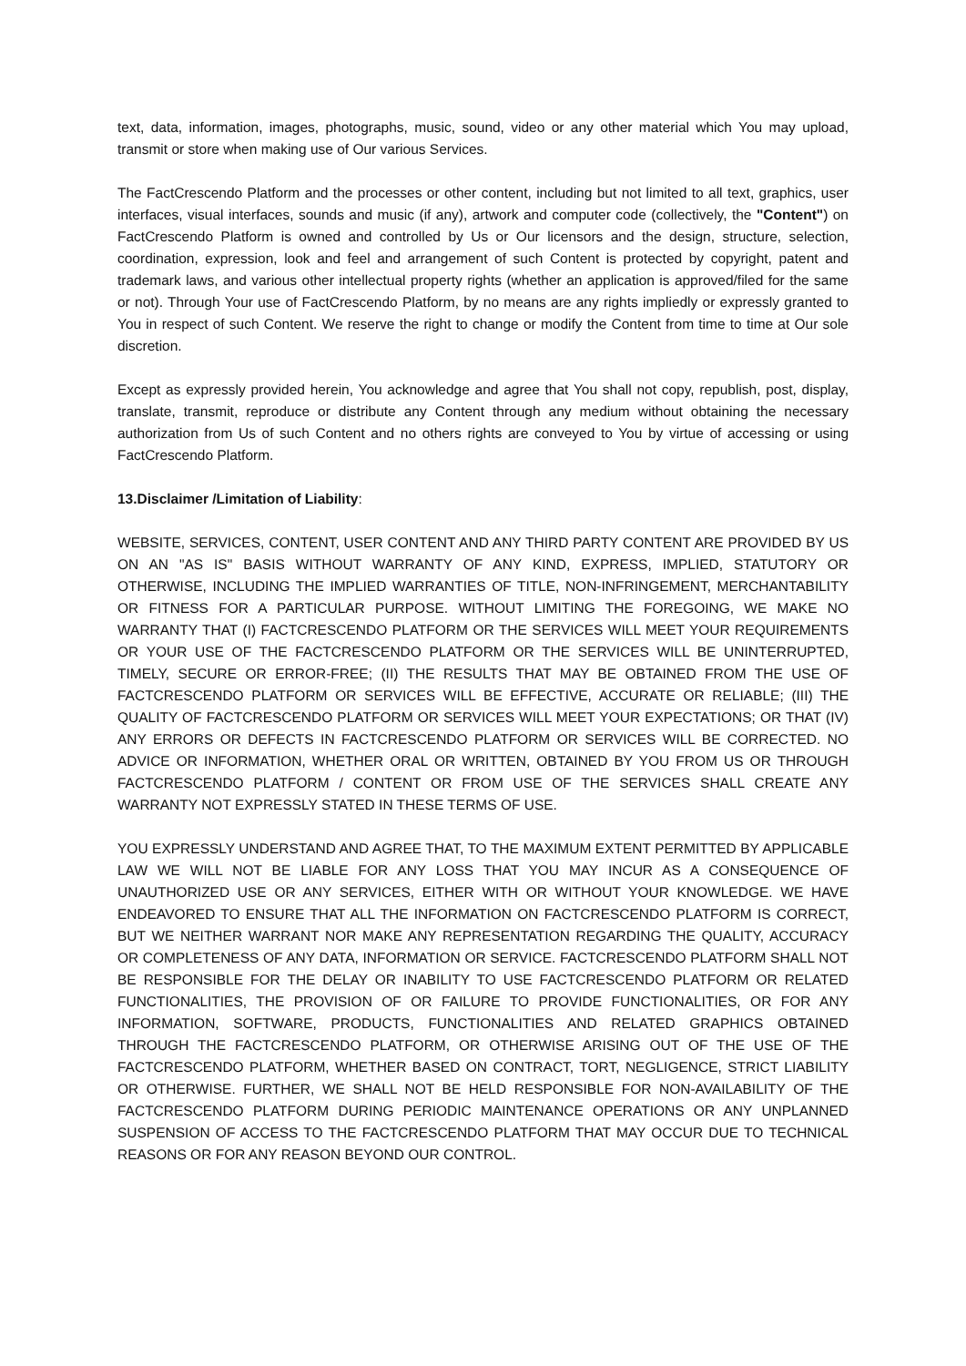text, data, information, images, photographs, music, sound, video or any other material which You may upload, transmit or store when making use of Our various Services.
The FactCrescendo Platform and the processes or other content, including but not limited to all text, graphics, user interfaces, visual interfaces, sounds and music (if any), artwork and computer code (collectively, the "Content") on FactCrescendo Platform is owned and controlled by Us or Our licensors and the design, structure, selection, coordination, expression, look and feel and arrangement of such Content is protected by copyright, patent and trademark laws, and various other intellectual property rights (whether an application is approved/filed for the same or not). Through Your use of FactCrescendo Platform, by no means are any rights impliedly or expressly granted to You in respect of such Content. We reserve the right to change or modify the Content from time to time at Our sole discretion.
Except as expressly provided herein, You acknowledge and agree that You shall not copy, republish, post, display, translate, transmit, reproduce or distribute any Content through any medium without obtaining the necessary authorization from Us of such Content and no others rights are conveyed to You by virtue of accessing or using FactCrescendo Platform.
13.Disclaimer /Limitation of Liability:
WEBSITE, SERVICES, CONTENT, USER CONTENT AND ANY THIRD PARTY CONTENT ARE PROVIDED BY US ON AN "AS IS" BASIS WITHOUT WARRANTY OF ANY KIND, EXPRESS, IMPLIED, STATUTORY OR OTHERWISE, INCLUDING THE IMPLIED WARRANTIES OF TITLE, NON-INFRINGEMENT, MERCHANTABILITY OR FITNESS FOR A PARTICULAR PURPOSE. WITHOUT LIMITING THE FOREGOING, WE MAKE NO WARRANTY THAT (I) FACTCRESCENDO PLATFORM OR THE SERVICES WILL MEET YOUR REQUIREMENTS OR YOUR USE OF THE FACTCRESCENDO PLATFORM OR THE SERVICES WILL BE UNINTERRUPTED, TIMELY, SECURE OR ERROR-FREE; (II) THE RESULTS THAT MAY BE OBTAINED FROM THE USE OF FACTCRESCENDO PLATFORM OR SERVICES WILL BE EFFECTIVE, ACCURATE OR RELIABLE; (III) THE QUALITY OF FACTCRESCENDO PLATFORM OR SERVICES WILL MEET YOUR EXPECTATIONS; OR THAT (IV) ANY ERRORS OR DEFECTS IN FACTCRESCENDO PLATFORM OR SERVICES WILL BE CORRECTED. NO ADVICE OR INFORMATION, WHETHER ORAL OR WRITTEN, OBTAINED BY YOU FROM US OR THROUGH FACTCRESCENDO PLATFORM / CONTENT OR FROM USE OF THE SERVICES SHALL CREATE ANY WARRANTY NOT EXPRESSLY STATED IN THESE TERMS OF USE.
YOU EXPRESSLY UNDERSTAND AND AGREE THAT, TO THE MAXIMUM EXTENT PERMITTED BY APPLICABLE LAW WE WILL NOT BE LIABLE FOR ANY LOSS THAT YOU MAY INCUR AS A CONSEQUENCE OF UNAUTHORIZED USE OR ANY SERVICES, EITHER WITH OR WITHOUT YOUR KNOWLEDGE. WE HAVE ENDEAVORED TO ENSURE THAT ALL THE INFORMATION ON FACTCRESCENDO PLATFORM IS CORRECT, BUT WE NEITHER WARRANT NOR MAKE ANY REPRESENTATION REGARDING THE QUALITY, ACCURACY OR COMPLETENESS OF ANY DATA, INFORMATION OR SERVICE. FACTCRESCENDO PLATFORM SHALL NOT BE RESPONSIBLE FOR THE DELAY OR INABILITY TO USE FACTCRESCENDO PLATFORM OR RELATED FUNCTIONALITIES, THE PROVISION OF OR FAILURE TO PROVIDE FUNCTIONALITIES, OR FOR ANY INFORMATION, SOFTWARE, PRODUCTS, FUNCTIONALITIES AND RELATED GRAPHICS OBTAINED THROUGH THE FACTCRESCENDO PLATFORM, OR OTHERWISE ARISING OUT OF THE USE OF THE FACTCRESCENDO PLATFORM, WHETHER BASED ON CONTRACT, TORT, NEGLIGENCE, STRICT LIABILITY OR OTHERWISE. FURTHER, WE SHALL NOT BE HELD RESPONSIBLE FOR NON-AVAILABILITY OF THE FACTCRESCENDO PLATFORM DURING PERIODIC MAINTENANCE OPERATIONS OR ANY UNPLANNED SUSPENSION OF ACCESS TO THE FACTCRESCENDO PLATFORM THAT MAY OCCUR DUE TO TECHNICAL REASONS OR FOR ANY REASON BEYOND OUR CONTROL.